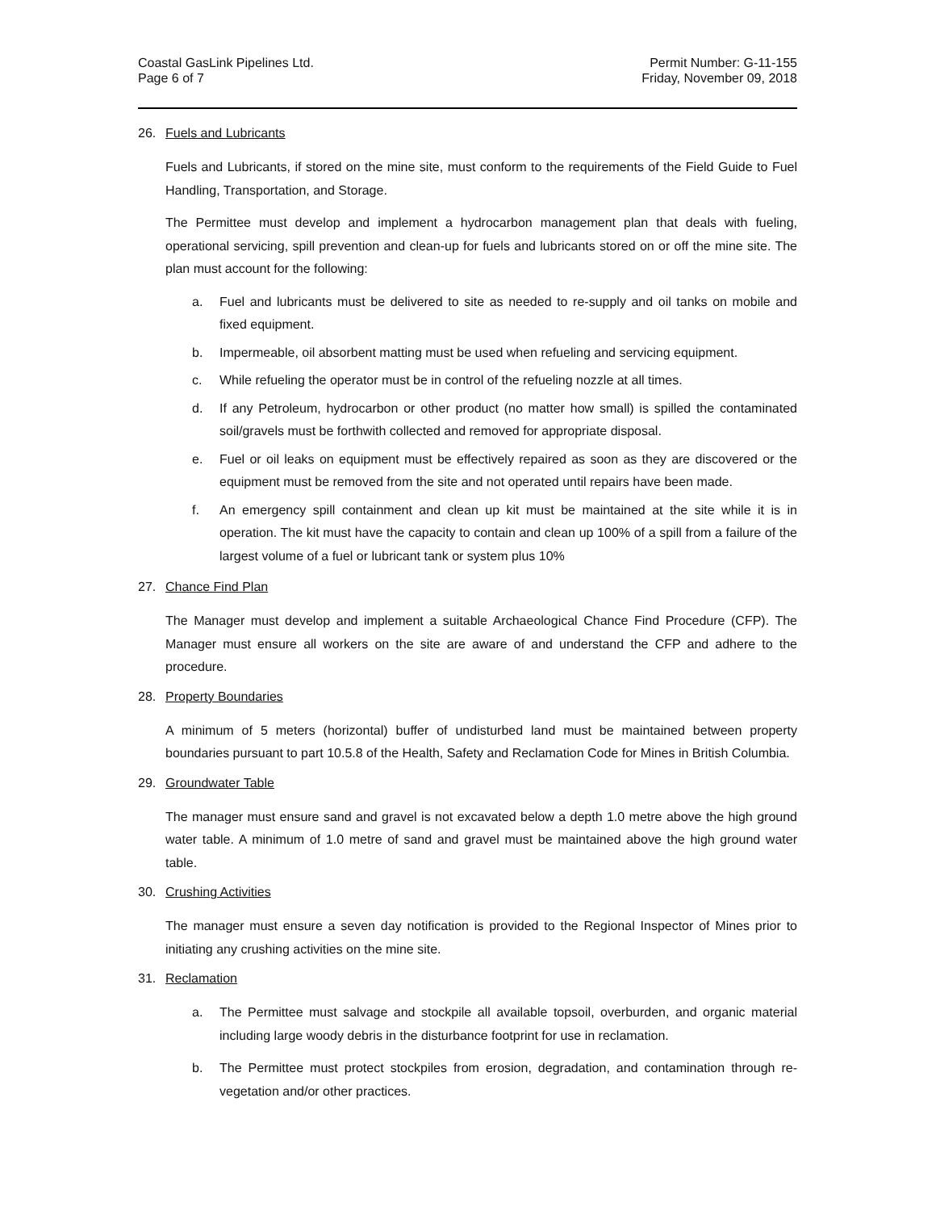Coastal GasLink Pipelines Ltd.
Page 6 of 7
Permit Number: G-11-155
Friday, November 09, 2018
26. Fuels and Lubricants
Fuels and Lubricants, if stored on the mine site, must conform to the requirements of the Field Guide to Fuel Handling, Transportation, and Storage.
The Permittee must develop and implement a hydrocarbon management plan that deals with fueling, operational servicing, spill prevention and clean-up for fuels and lubricants stored on or off the mine site. The plan must account for the following:
a. Fuel and lubricants must be delivered to site as needed to re-supply and oil tanks on mobile and fixed equipment.
b. Impermeable, oil absorbent matting must be used when refueling and servicing equipment.
c. While refueling the operator must be in control of the refueling nozzle at all times.
d. If any Petroleum, hydrocarbon or other product (no matter how small) is spilled the contaminated soil/gravels must be forthwith collected and removed for appropriate disposal.
e. Fuel or oil leaks on equipment must be effectively repaired as soon as they are discovered or the equipment must be removed from the site and not operated until repairs have been made.
f. An emergency spill containment and clean up kit must be maintained at the site while it is in operation. The kit must have the capacity to contain and clean up 100% of a spill from a failure of the largest volume of a fuel or lubricant tank or system plus 10%
27. Chance Find Plan
The Manager must develop and implement a suitable Archaeological Chance Find Procedure (CFP). The Manager must ensure all workers on the site are aware of and understand the CFP and adhere to the procedure.
28. Property Boundaries
A minimum of 5 meters (horizontal) buffer of undisturbed land must be maintained between property boundaries pursuant to part 10.5.8 of the Health, Safety and Reclamation Code for Mines in British Columbia.
29. Groundwater Table
The manager must ensure sand and gravel is not excavated below a depth 1.0 metre above the high ground water table. A minimum of 1.0 metre of sand and gravel must be maintained above the high ground water table.
30. Crushing Activities
The manager must ensure a seven day notification is provided to the Regional Inspector of Mines prior to initiating any crushing activities on the mine site.
31. Reclamation
a. The Permittee must salvage and stockpile all available topsoil, overburden, and organic material including large woody debris in the disturbance footprint for use in reclamation.
b. The Permittee must protect stockpiles from erosion, degradation, and contamination through re-vegetation and/or other practices.